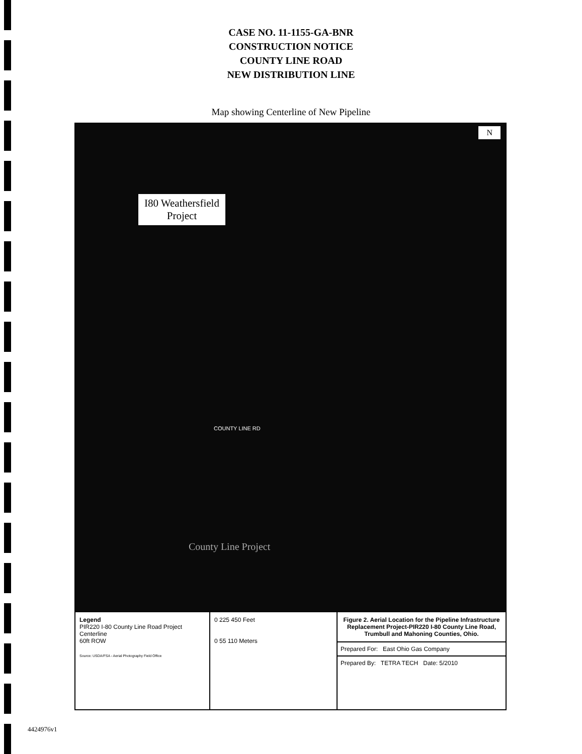CASE NO. 11-1155-GA-BNR
CONSTRUCTION NOTICE
COUNTY LINE ROAD
NEW DISTRIBUTION LINE
Map showing Centerline of New Pipeline
I80 Weathersfield
Project
N
COUNTY LINE RD
County Line Project
Legend
PIR220 I-80 County Line Road Project Centerline
60ft ROW
Source: USDA/FSA - Aerial Photography Field Office
0 225 450 Feet
0 55 110 Meters
Figure 2. Aerial Location for the Pipeline Infrastructure Replacement Project-PIR220 I-80 County Line Road, Trumbull and Mahoning Counties, Ohio.
Prepared For: East Ohio Gas Company
Prepared By: TETRA TECH Date: 5/2010
4424976v1